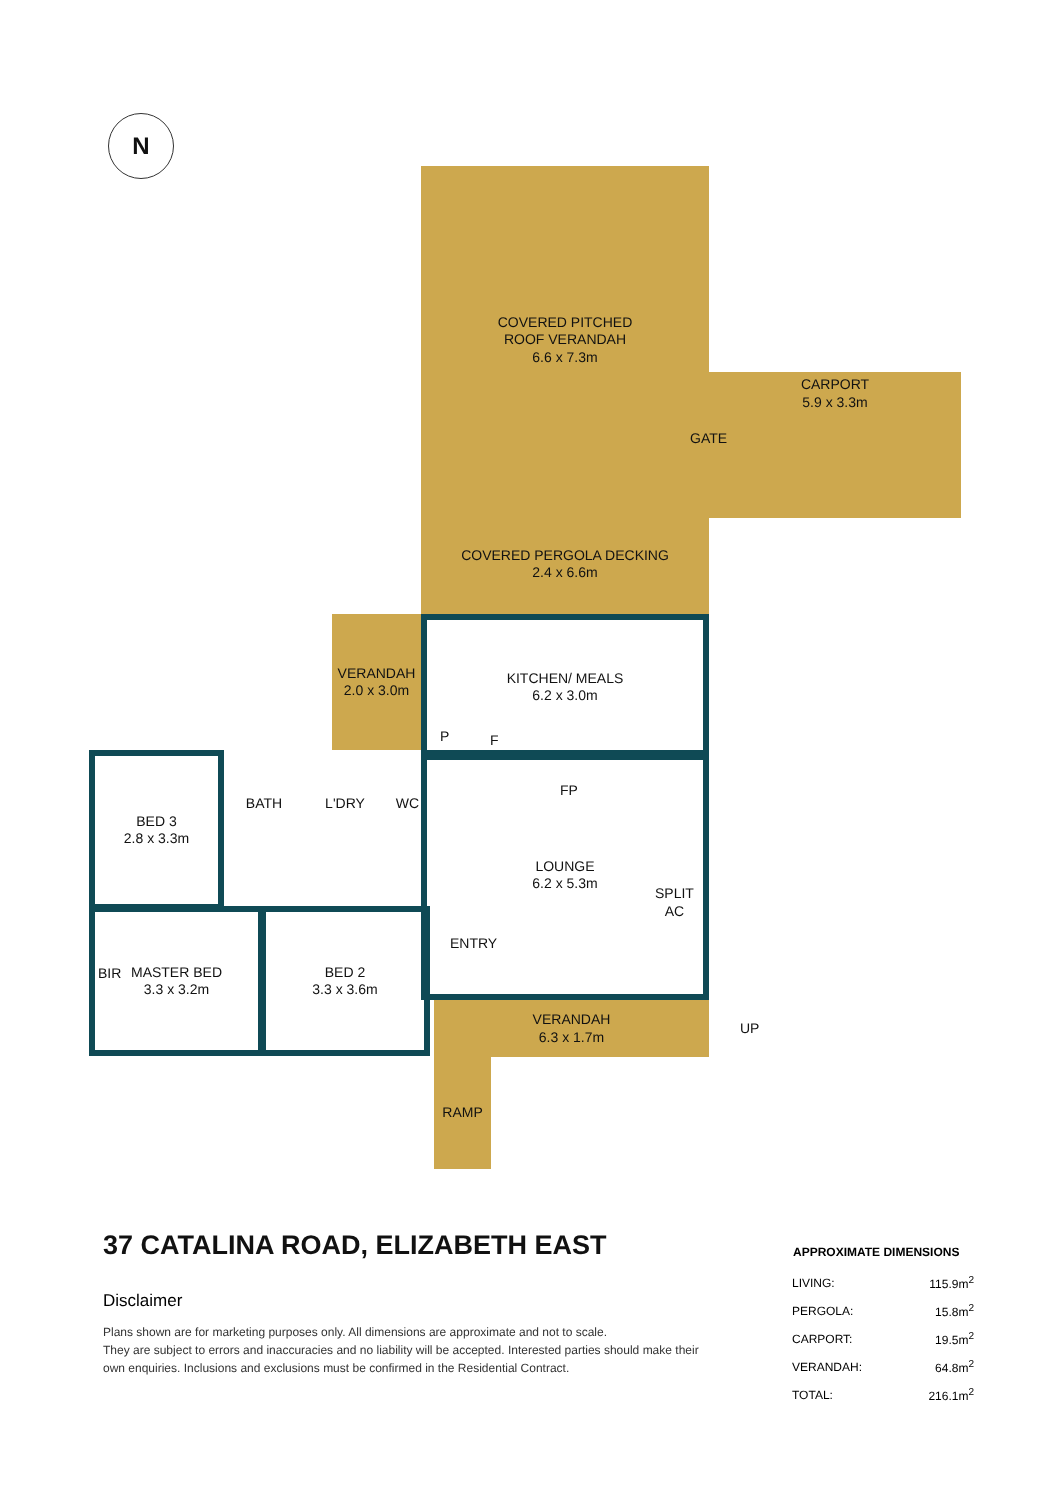N
COVERED PITCHED
ROOF VERANDAH
6.6 x 7.3m
CARPORT
5.9 x 3.3m
GATE
COVERED PERGOLA DECKING
2.4 x 6.6m
VERANDAH
2.0 x 3.0m
KITCHEN/ MEALS
6.2 x 3.0m
BED 3
2.8 x 3.3m
BATH L'DRY WC
LOUNGE
6.2 x 5.3m
SPLIT
AC
ENTRY
FP
P F
MASTER BED
3.3 x 3.2m
BIR
BED 2
3.3 x 3.6m
VERANDAH
6.3 x 1.7m
UP
RAMP
37 CATALINA ROAD, ELIZABETH EAST
Disclaimer
Plans shown are for marketing purposes only. All dimensions are approximate and not to scale.
They are subject to errors and inaccuracies and no liability will be accepted. Interested parties should make their
own enquiries. Inclusions and exclusions must be confirmed in the Residential Contract.
| APPROXIMATE DIMENSIONS | |
| --- | --- |
| LIVING: | 115.9m<sup>2</sup> |
| PERGOLA: | 15.8m<sup>2</sup> |
| CARPORT: | 19.5m<sup>2</sup> |
| VERANDAH: | 64.8m<sup>2</sup> |
| TOTAL: | 216.1m<sup>2</sup> |